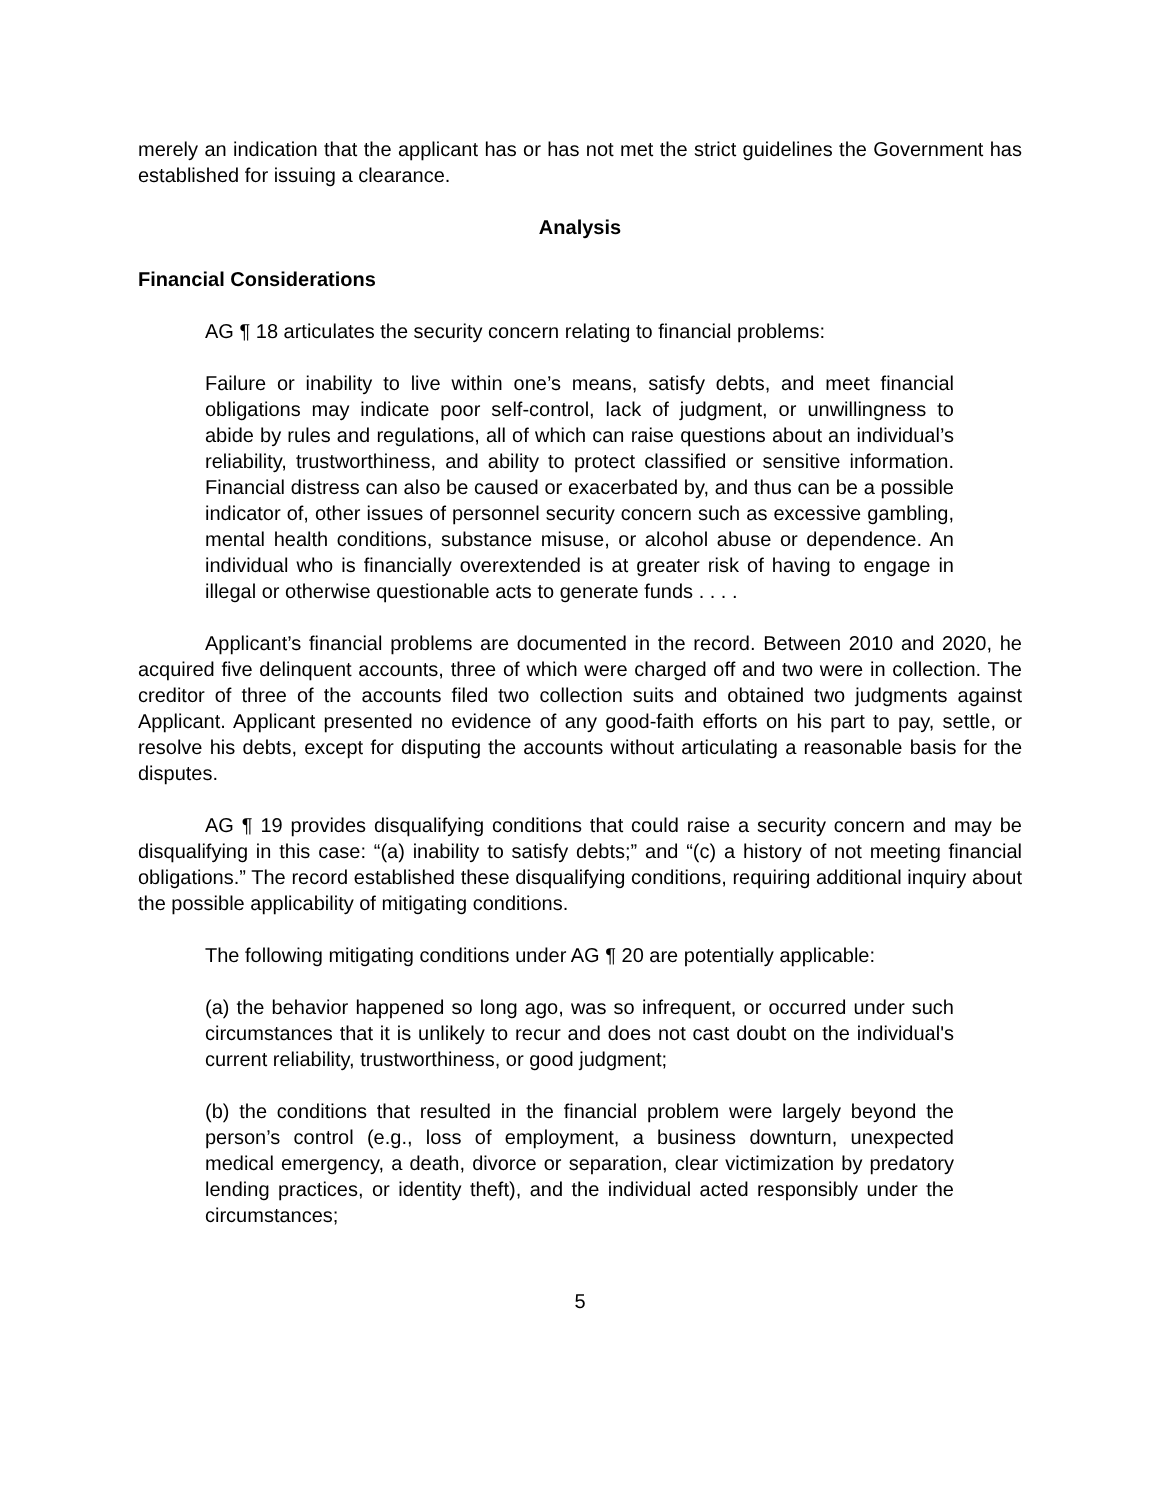merely an indication that the applicant has or has not met the strict guidelines the Government has established for issuing a clearance.
Analysis
Financial Considerations
AG ¶ 18 articulates the security concern relating to financial problems:
Failure or inability to live within one’s means, satisfy debts, and meet financial obligations may indicate poor self-control, lack of judgment, or unwillingness to abide by rules and regulations, all of which can raise questions about an individual’s reliability, trustworthiness, and ability to protect classified or sensitive information. Financial distress can also be caused or exacerbated by, and thus can be a possible indicator of, other issues of personnel security concern such as excessive gambling, mental health conditions, substance misuse, or alcohol abuse or dependence. An individual who is financially overextended is at greater risk of having to engage in illegal or otherwise questionable acts to generate funds . . . .
Applicant’s financial problems are documented in the record. Between 2010 and 2020, he acquired five delinquent accounts, three of which were charged off and two were in collection. The creditor of three of the accounts filed two collection suits and obtained two judgments against Applicant. Applicant presented no evidence of any good-faith efforts on his part to pay, settle, or resolve his debts, except for disputing the accounts without articulating a reasonable basis for the disputes.
AG ¶ 19 provides disqualifying conditions that could raise a security concern and may be disqualifying in this case: “(a) inability to satisfy debts;” and “(c) a history of not meeting financial obligations.” The record established these disqualifying conditions, requiring additional inquiry about the possible applicability of mitigating conditions.
The following mitigating conditions under AG ¶ 20 are potentially applicable:
(a) the behavior happened so long ago, was so infrequent, or occurred under such circumstances that it is unlikely to recur and does not cast doubt on the individual's current reliability, trustworthiness, or good judgment;
(b) the conditions that resulted in the financial problem were largely beyond the person’s control (e.g., loss of employment, a business downturn, unexpected medical emergency, a death, divorce or separation, clear victimization by predatory lending practices, or identity theft), and the individual acted responsibly under the circumstances;
5